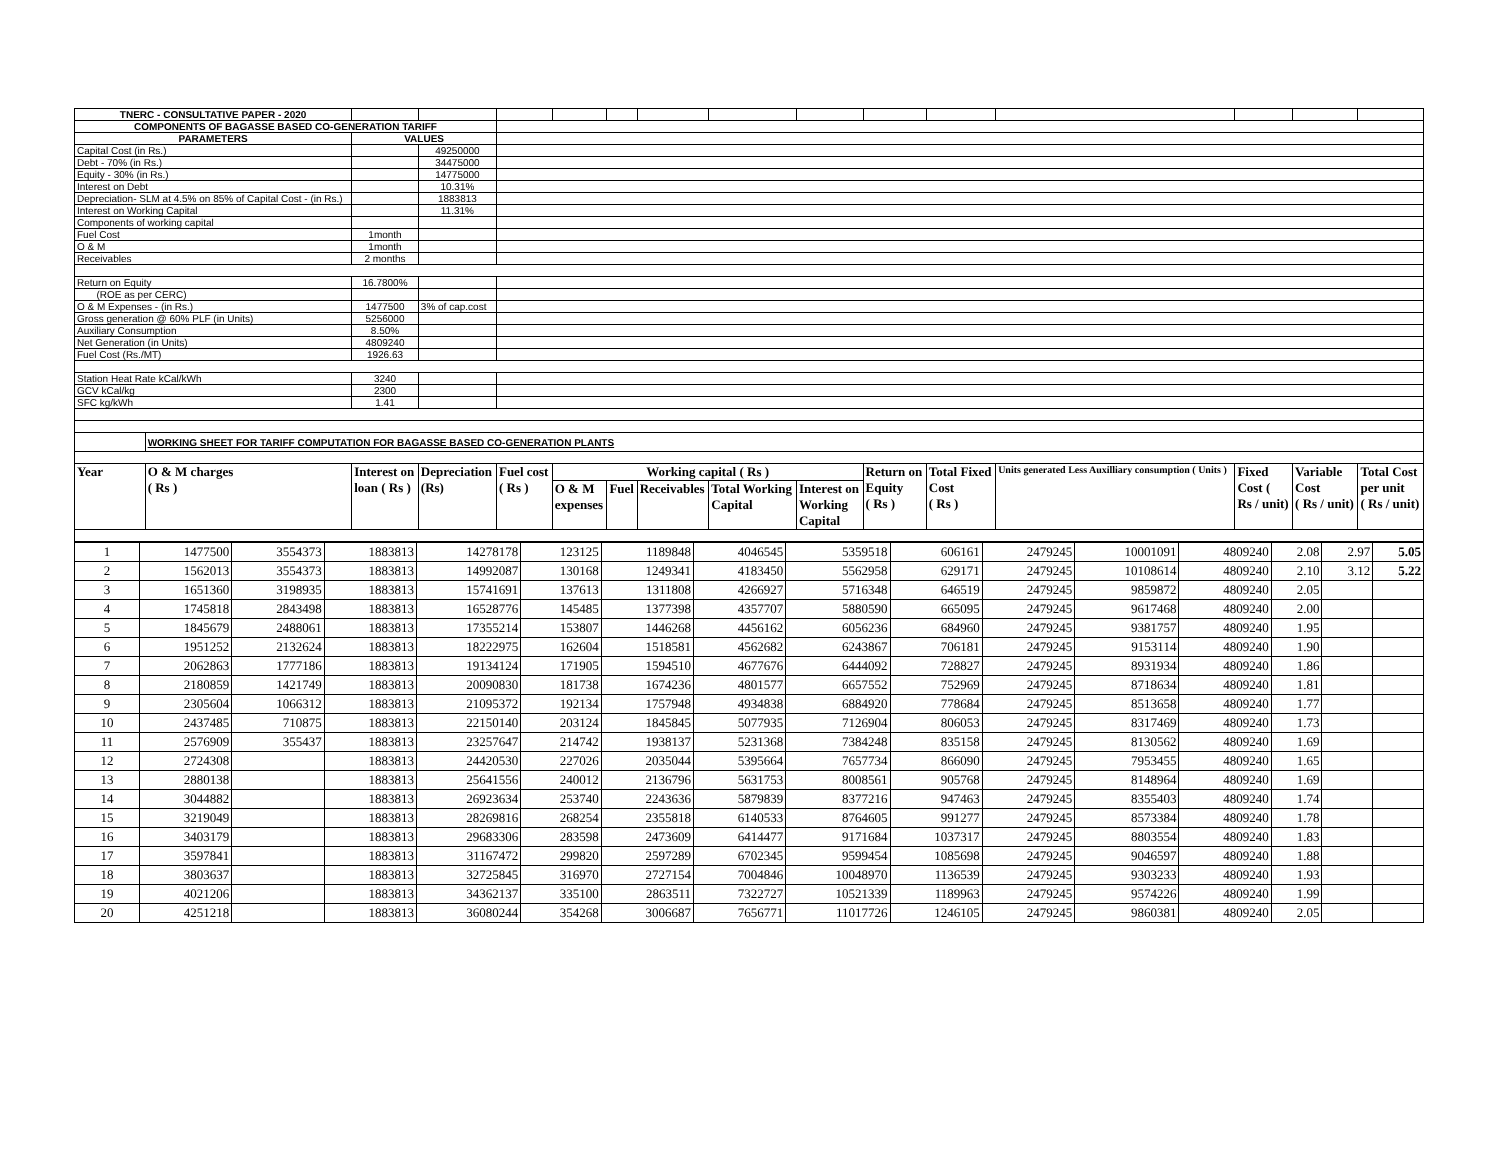| TNERC - CONSULTATIVE PAPER - 2020 | | | | | | | | | | | | | | | |
| COMPONENTS OF BAGASSE BASED CO-GENERATION TARIFF | | | | | | | | | | | | | | | |
| PARAMETERS | | VALUES | | | | | | | | | | | | | |
| Capital Cost (in Rs.) | | | 49250000 | | | | | | | | | | | | |
| Debt - 70% (in Rs.) | | | 34475000 | | | | | | | | | | | | |
| Equity - 30% (in Rs.) | | | 14775000 | | | | | | | | | | | | |
| Interest on Debt | | | 10.31% | | | | | | | | | | | | |
| Depreciation- SLM at 4.5% on 85% of Capital Cost - (in Rs.) | | | 1883813 | | | | | | | | | | | | |
| Interest on Working Capital | | | 11.31% | | | | | | | | | | | | |
| Components of working capital | | | | | | | | | | | | | | | |
| Fuel Cost | | 1month | | | | | | | | | | | | | |
| O & M | | 1month | | | | | | | | | | | | | |
| Receivables | | 2 months | | | | | | | | | | | | | |
| Return on Equity | | 16.7800% | | | | | | | | | | | | | |
| (ROE as per CERC) | | | | | | | | | | | | | | | |
| O & M Expenses - (in Rs.) | | 1477500 | 3% of cap.cost | | | | | | | | | | | | |
| Gross generation @ 60% PLF (in Units) | | 5256000 | | | | | | | | | | | | | |
| Auxiliary Consumption | | 8.50% | | | | | | | | | | | | | |
| Net Generation (in Units) | | 4809240 | | | | | | | | | | | | | |
| Fuel Cost (Rs./MT) | | 1926.63 | | | | | | | | | | | | | |
| Station Heat Rate kCal/kWh | | 3240 | | | | | | | | | | | | | |
| GCV kCal/kg | | 2300 | | | | | | | | | | | | | |
| SFC kg/kWh | | 1.41 | | | | | | | | | | | | | |
| | WORKING SHEET FOR TARIFF COMPUTATION FOR BAGASSE BASED CO-GENERATION PLANTS | | | | | | | | | | | | | | |
| Year | O & M charges ( Rs ) | Interest on loan ( Rs ) | Depreciation (Rs) | Fuel cost ( Rs ) | Working capital ( Rs ) | | | | | Return on Equity ( Rs ) | Total Fixed Cost ( Rs ) | Units generated Less Auxilliary consumption ( Units ) | Fixed Cost ( Rs / unit) | Variable Cost ( Rs / unit) | Total Cost per unit ( Rs / unit) |
| | | | | | O & M expenses | Fuel | Receivables | Total Working Capital | Interest on Working Capital | | | | | | |
| 1 | 1477500 | 3554373 | 1883813 | 14278178 | 123125 | 1189848 | 4046545 | 5359518 | 606161 | 2479245 | 10001091 | 4809240 | 2.08 | 2.97 | 5.05 |
| 2 | 1562013 | 3554373 | 1883813 | 14992087 | 130168 | 1249341 | 4183450 | 5562958 | 629171 | 2479245 | 10108614 | 4809240 | 2.10 | 3.12 | 5.22 |
| 3 | 1651360 | 3198935 | 1883813 | 15741691 | 137613 | 1311808 | 4266927 | 5716348 | 646519 | 2479245 | 9859872 | 4809240 | 2.05 | | |
| 4 | 1745818 | 2843498 | 1883813 | 16528776 | 145485 | 1377398 | 4357707 | 5880590 | 665095 | 2479245 | 9617468 | 4809240 | 2.00 | | |
| 5 | 1845679 | 2488061 | 1883813 | 17355214 | 153807 | 1446268 | 4456162 | 6056236 | 684960 | 2479245 | 9381757 | 4809240 | 1.95 | | |
| 6 | 1951252 | 2132624 | 1883813 | 18222975 | 162604 | 1518581 | 4562682 | 6243867 | 706181 | 2479245 | 9153114 | 4809240 | 1.90 | | |
| 7 | 2062863 | 1777186 | 1883813 | 19134124 | 171905 | 1594510 | 4677676 | 6444092 | 728827 | 2479245 | 8931934 | 4809240 | 1.86 | | |
| 8 | 2180859 | 1421749 | 1883813 | 20090830 | 181738 | 1674236 | 4801577 | 6657552 | 752969 | 2479245 | 8718634 | 4809240 | 1.81 | | |
| 9 | 2305604 | 1066312 | 1883813 | 21095372 | 192134 | 1757948 | 4934838 | 6884920 | 778684 | 2479245 | 8513658 | 4809240 | 1.77 | | |
| 10 | 2437485 | 710875 | 1883813 | 22150140 | 203124 | 1845845 | 5077935 | 7126904 | 806053 | 2479245 | 8317469 | 4809240 | 1.73 | | |
| 11 | 2576909 | 355437 | 1883813 | 23257647 | 214742 | 1938137 | 5231368 | 7384248 | 835158 | 2479245 | 8130562 | 4809240 | 1.69 | | |
| 12 | 2724308 | | 1883813 | 24420530 | 227026 | 2035044 | 5395664 | 7657734 | 866090 | 2479245 | 7953455 | 4809240 | 1.65 | | |
| 13 | 2880138 | | 1883813 | 25641556 | 240012 | 2136796 | 5631753 | 8008561 | 905768 | 2479245 | 8148964 | 4809240 | 1.69 | | |
| 14 | 3044882 | | 1883813 | 26923634 | 253740 | 2243636 | 5879839 | 8377216 | 947463 | 2479245 | 8355403 | 4809240 | 1.74 | | |
| 15 | 3219049 | | 1883813 | 28269816 | 268254 | 2355818 | 6140533 | 8764605 | 991277 | 2479245 | 8573384 | 4809240 | 1.78 | | |
| 16 | 3403179 | | 1883813 | 29683306 | 283598 | 2473609 | 6414477 | 9171684 | 1037317 | 2479245 | 8803554 | 4809240 | 1.83 | | |
| 17 | 3597841 | | 1883813 | 31167472 | 299820 | 2597289 | 6702345 | 9599454 | 1085698 | 2479245 | 9046597 | 4809240 | 1.88 | | |
| 18 | 3803637 | | 1883813 | 32725845 | 316970 | 2727154 | 7004846 | 10048970 | 1136539 | 2479245 | 9303233 | 4809240 | 1.93 | | |
| 19 | 4021206 | | 1883813 | 34362137 | 335100 | 2863511 | 7322727 | 10521339 | 1189963 | 2479245 | 9574226 | 4809240 | 1.99 | | |
| 20 | 4251218 | | 1883813 | 36080244 | 354268 | 3006687 | 7656771 | 11017726 | 1246105 | 2479245 | 9860381 | 4809240 | 2.05 | | |